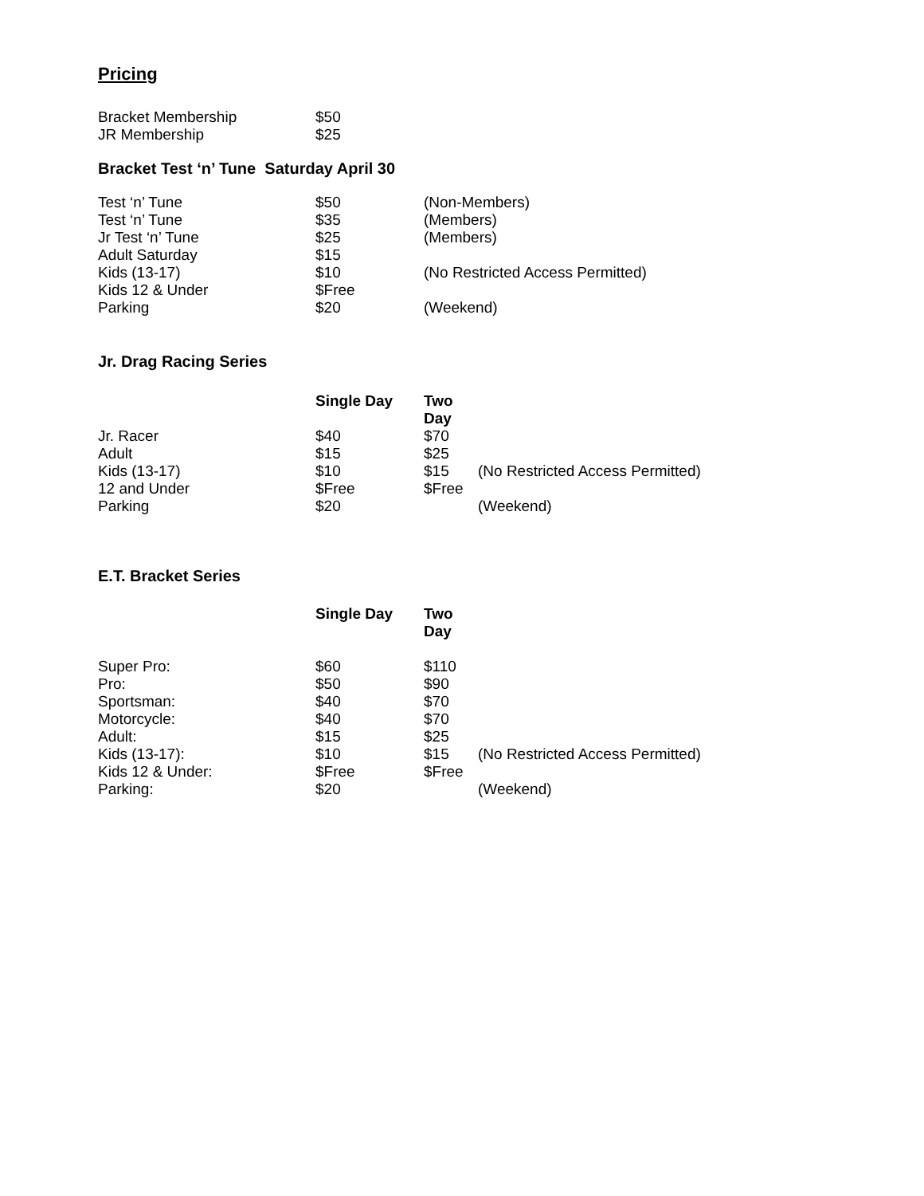Pricing
| Bracket Membership | $50 |
| JR Membership | $25 |
Bracket Test ‘n’ Tune Saturday April 30
| Test ‘n’ Tune | $50 | (Non-Members) |
| Test ‘n’ Tune | $35 | (Members) |
| Jr Test ‘n’ Tune | $25 | (Members) |
| Adult Saturday | $15 | |
| Kids (13-17) | $10 | (No Restricted Access Permitted) |
| Kids 12 & Under | $Free | |
| Parking | $20 | (Weekend) |
Jr. Drag Racing Series
| | Single Day | Two Day | |
| Jr. Racer | $40 | $70 | |
| Adult | $15 | $25 | |
| Kids (13-17) | $10 | $15 | (No Restricted Access Permitted) |
| 12 and Under | $Free | $Free | |
| Parking | $20 | | (Weekend) |
E.T. Bracket Series
| | Single Day | Two Day | |
| Super Pro: | $60 | $110 | |
| Pro: | $50 | $90 | |
| Sportsman: | $40 | $70 | |
| Motorcycle: | $40 | $70 | |
| Adult: | $15 | $25 | |
| Kids (13-17): | $10 | $15 | (No Restricted Access Permitted) |
| Kids 12 & Under: | $Free | $Free | |
| Parking: | $20 | | (Weekend) |